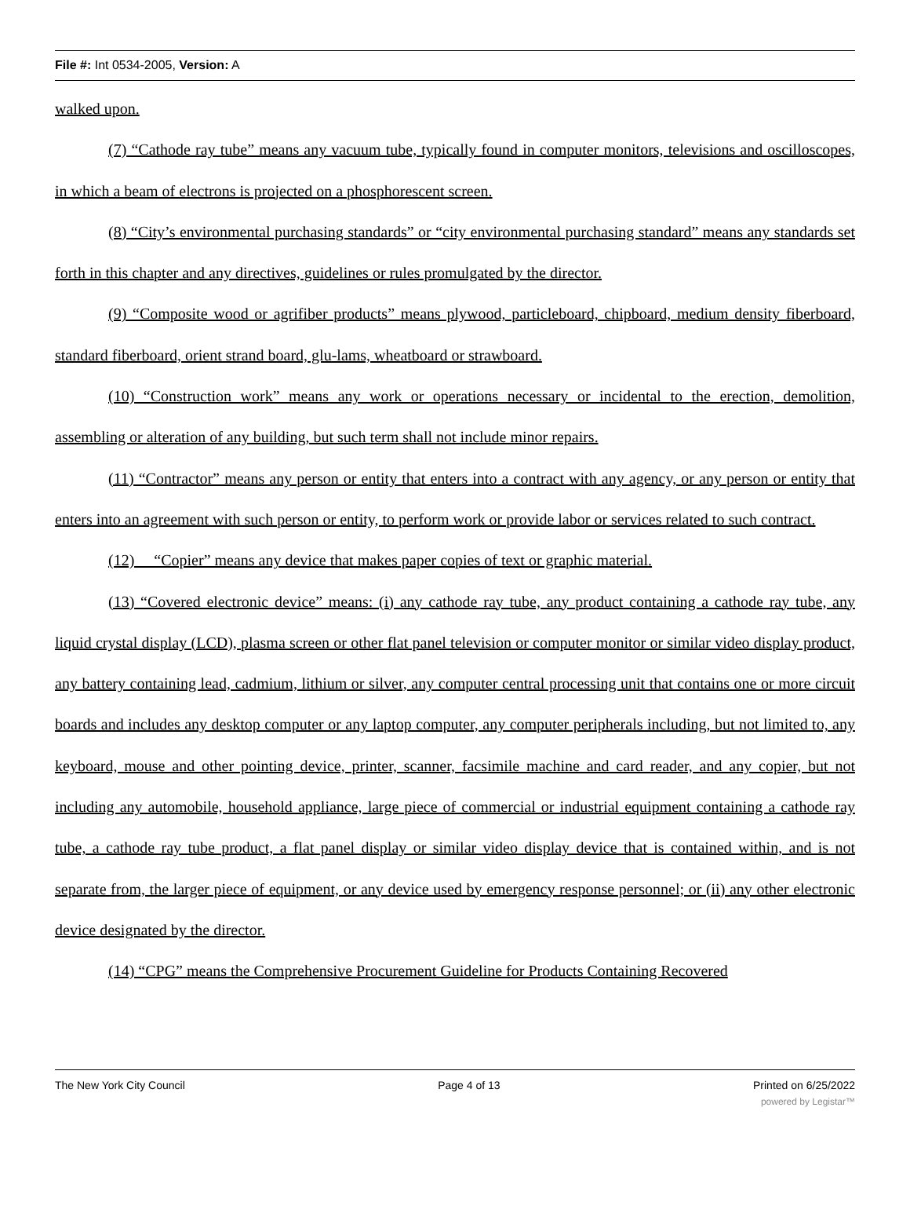File #: Int 0534-2005, Version: A
walked upon.
(7) “Cathode ray tube” means any vacuum tube, typically found in computer monitors, televisions and oscilloscopes, in which a beam of electrons is projected on a phosphorescent screen.
(8) “City’s environmental purchasing standards” or “city environmental purchasing standard” means any standards set forth in this chapter and any directives, guidelines or rules promulgated by the director.
(9) “Composite wood or agrifiber products” means plywood, particleboard, chipboard, medium density fiberboard, standard fiberboard, orient strand board, glu-lams, wheatboard or strawboard.
(10) “Construction work” means any work or operations necessary or incidental to the erection, demolition, assembling or alteration of any building, but such term shall not include minor repairs.
(11) “Contractor” means any person or entity that enters into a contract with any agency, or any person or entity that enters into an agreement with such person or entity, to perform work or provide labor or services related to such contract.
(12) “Copier” means any device that makes paper copies of text or graphic material.
(13) “Covered electronic device” means: (i) any cathode ray tube, any product containing a cathode ray tube, any liquid crystal display (LCD), plasma screen or other flat panel television or computer monitor or similar video display product, any battery containing lead, cadmium, lithium or silver, any computer central processing unit that contains one or more circuit boards and includes any desktop computer or any laptop computer, any computer peripherals including, but not limited to, any keyboard, mouse and other pointing device, printer, scanner, facsimile machine and card reader, and any copier, but not including any automobile, household appliance, large piece of commercial or industrial equipment containing a cathode ray tube, a cathode ray tube product, a flat panel display or similar video display device that is contained within, and is not separate from, the larger piece of equipment, or any device used by emergency response personnel; or (ii) any other electronic device designated by the director.
(14) “CPG” means the Comprehensive Procurement Guideline for Products Containing Recovered
The New York City Council Page 4 of 13 Printed on 6/25/2022
powered by Legistar™